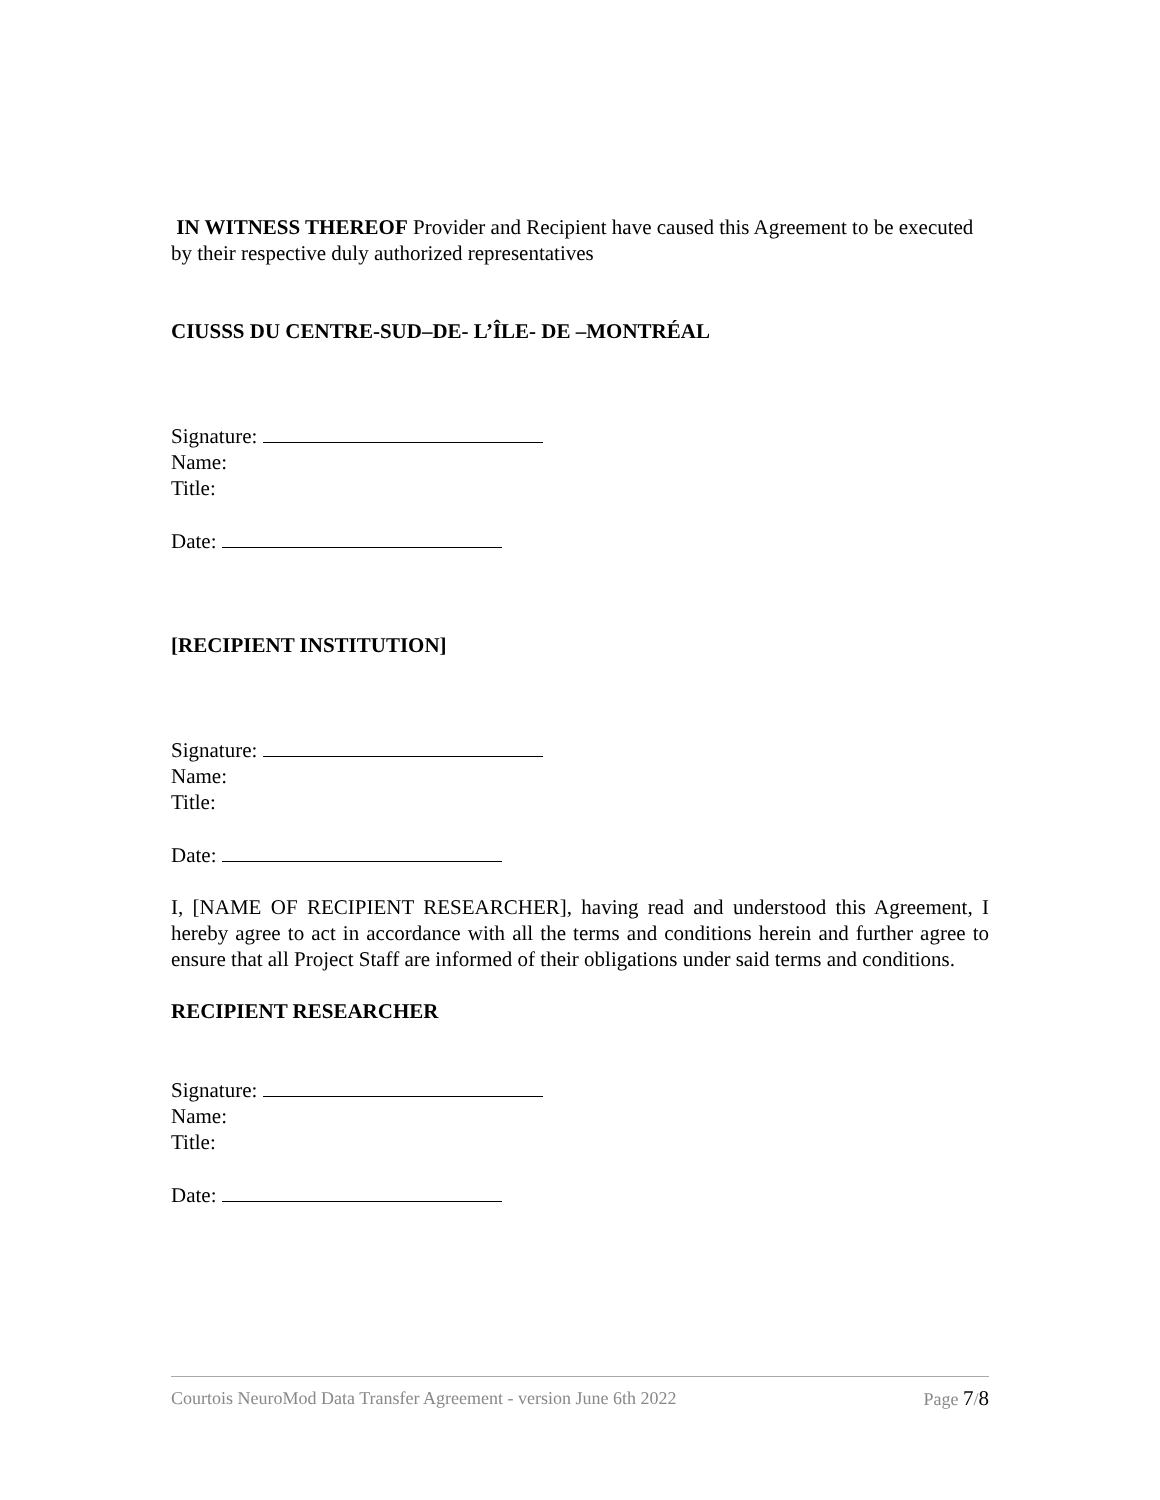IN WITNESS THEREOF Provider and Recipient have caused this Agreement to be executed by their respective duly authorized representatives
CIUSSS DU CENTRE-SUD–DE- L’ÎLE- DE –MONTRÉAL
Signature:
Name:
Title:
Date:
[RECIPIENT INSTITUTION]
Signature:
Name:
Title:
Date:
I, [NAME OF RECIPIENT RESEARCHER], having read and understood this Agreement, I hereby agree to act in accordance with all the terms and conditions herein and further agree to ensure that all Project Staff are informed of their obligations under said terms and conditions.
RECIPIENT RESEARCHER
Signature:
Name:
Title:
Date:
Courtois NeuroMod Data Transfer Agreement - version June 6th 2022 Page 7/8